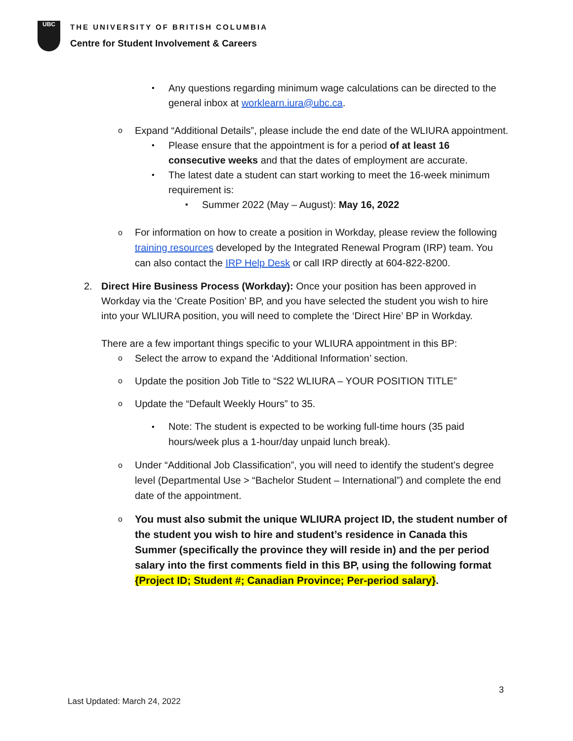UBC
THE UNIVERSITY OF BRITISH COLUMBIA
Centre for Student Involvement & Careers
▪ Any questions regarding minimum wage calculations can be directed to the general inbox at worklearn.iura@ubc.ca.
o Expand “Additional Details”, please include the end date of the WLIURA appointment.
▪ Please ensure that the appointment is for a period of at least 16 consecutive weeks and that the dates of employment are accurate.
▪ The latest date a student can start working to meet the 16-week minimum requirement is:
▪ Summer 2022 (May – August): May 16, 2022
o For information on how to create a position in Workday, please review the following training resources developed by the Integrated Renewal Program (IRP) team. You can also contact the IRP Help Desk or call IRP directly at 604-822-8200.
2. Direct Hire Business Process (Workday): Once your position has been approved in Workday via the ‘Create Position’ BP, and you have selected the student you wish to hire into your WLIURA position, you will need to complete the ‘Direct Hire’ BP in Workday.
There are a few important things specific to your WLIURA appointment in this BP:
o Select the arrow to expand the ‘Additional Information’ section.
o Update the position Job Title to “S22 WLIURA – YOUR POSITION TITLE”
o Update the “Default Weekly Hours” to 35.
▪ Note: The student is expected to be working full-time hours (35 paid hours/week plus a 1-hour/day unpaid lunch break).
o Under “Additional Job Classification”, you will need to identify the student’s degree level (Departmental Use > “Bachelor Student – International”) and complete the end date of the appointment.
o You must also submit the unique WLIURA project ID, the student number of the student you wish to hire and student’s residence in Canada this Summer (specifically the province they will reside in) and the per period salary into the first comments field in this BP, using the following format {Project ID; Student #; Canadian Province; Per-period salary}.
3
Last Updated: March 24, 2022